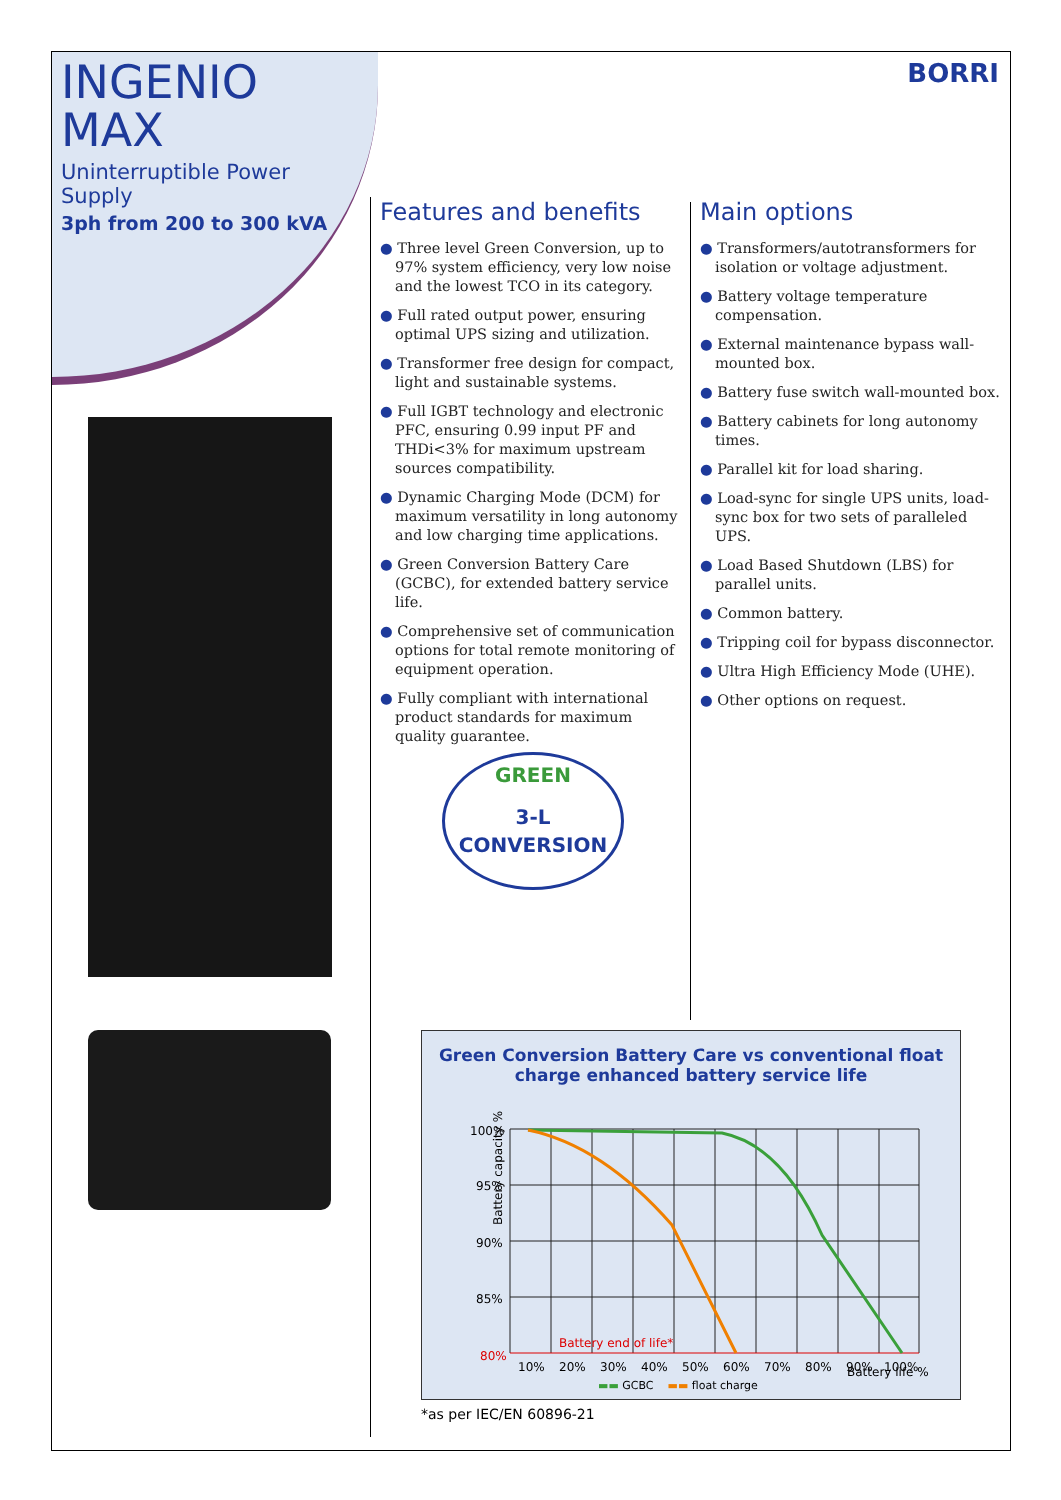INGENIO
MAX
Uninterruptible Power Supply
3ph from 200 to 300 kVA
BORRI
Features and benefits
● Three level Green Conversion, up to 97% system efficiency, very low noise and the lowest TCO in its category.
● Full rated output power, ensuring optimal UPS sizing and utilization.
● Transformer free design for compact, light and sustainable systems.
● Full IGBT technology and electronic PFC, ensuring 0.99 input PF and THDi<3% for maximum upstream sources compatibility.
● Dynamic Charging Mode (DCM) for maximum versatility in long autonomy and low charging time applications.
● Green Conversion Battery Care (GCBC), for extended battery service life.
● Comprehensive set of communication options for total remote monitoring of equipment operation.
● Fully compliant with international product standards for maximum quality guarantee.
Main options
● Transformers/autotransformers for isolation or voltage adjustment.
● Battery voltage temperature compensation.
● External maintenance bypass wall-mounted box.
● Battery fuse switch wall-mounted box.
● Battery cabinets for long autonomy times.
● Parallel kit for load sharing.
● Load-sync for single UPS units, load-sync box for two sets of paralleled UPS.
● Load Based Shutdown (LBS) for parallel units.
● Common battery.
● Tripping coil for bypass disconnector.
● Ultra High Efficiency Mode (UHE).
● Other options on request.
GREEN
3-L
CONVERSION
Green Conversion Battery Care vs conventional float
charge enhanced battery service life
Battery capacity %
100%
95%
90%
85%
80%
Battery end of life*
10%
20%
30%
40%
50%
60%
70%
80%
90%
100%
Battery life %
▬▬ GCBC ▬▬ float charge
*as per IEC/EN 60896-21